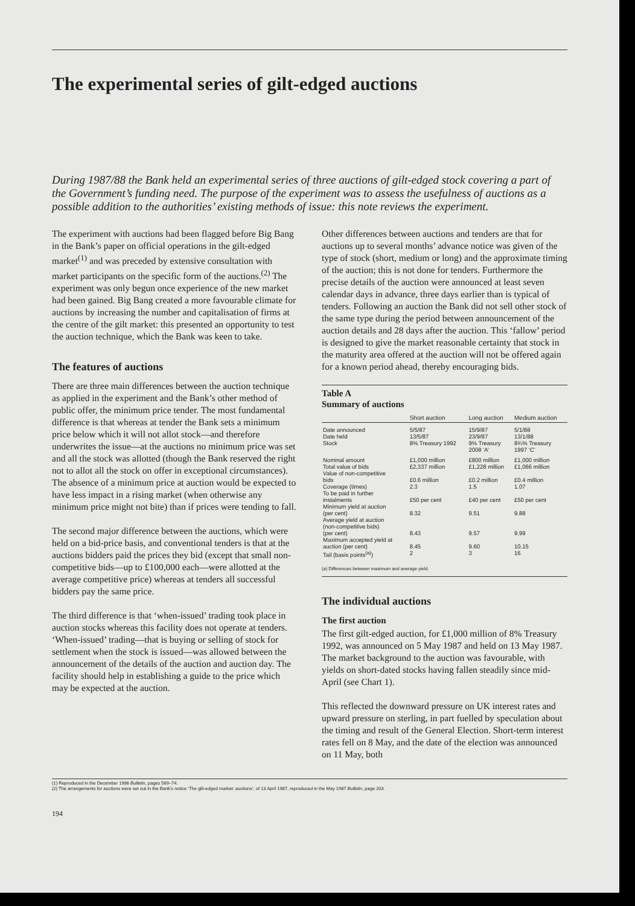The experimental series of gilt-edged auctions
During 1987/88 the Bank held an experimental series of three auctions of gilt-edged stock covering a part of the Government’s funding need. The purpose of the experiment was to assess the usefulness of auctions as a possible addition to the authorities’ existing methods of issue: this note reviews the experiment.
The experiment with auctions had been flagged before Big Bang in the Bank’s paper on official operations in the gilt-edged market<sup>(1)</sup> and was preceded by extensive consultation with market participants on the specific form of the auctions.<sup>(2)</sup> The experiment was only begun once experience of the new market had been gained. Big Bang created a more favourable climate for auctions by increasing the number and capitalisation of firms at the centre of the gilt market: this presented an opportunity to test the auction technique, which the Bank was keen to take.
The features of auctions
There are three main differences between the auction technique as applied in the experiment and the Bank’s other method of public offer, the minimum price tender. The most fundamental difference is that whereas at tender the Bank sets a minimum price below which it will not allot stock—and therefore underwrites the issue—at the auctions no minimum price was set and all the stock was allotted (though the Bank reserved the right not to allot all the stock on offer in exceptional circumstances). The absence of a minimum price at auction would be expected to have less impact in a rising market (when otherwise any minimum price might not bite) than if prices were tending to fall.
The second major difference between the auctions, which were held on a bid-price basis, and conventional tenders is that at the auctions bidders paid the prices they bid (except that small non-competitive bids—up to £100,000 each—were allotted at the average competitive price) whereas at tenders all successful bidders pay the same price.
The third difference is that ‘when-issued’ trading took place in auction stocks whereas this facility does not operate at tenders. ‘When-issued’ trading—that is buying or selling of stock for settlement when the stock is issued—was allowed between the announcement of the details of the auction and auction day. The facility should help in establishing a guide to the price which may be expected at the auction.
Other differences between auctions and tenders are that for auctions up to several months’ advance notice was given of the type of stock (short, medium or long) and the approximate timing of the auction; this is not done for tenders. Furthermore the precise details of the auction were announced at least seven calendar days in advance, three days earlier than is typical of tenders. Following an auction the Bank did not sell other stock of the same type during the period between announcement of the auction details and 28 days after the auction. This ‘fallow’ period is designed to give the market reasonable certainty that stock in the maturity area offered at the auction will not be offered again for a known period ahead, thereby encouraging bids.
Table A
Summary of auctions
| | Short auction | Long auction | Medium auction |
| --- | --- | --- | --- |
| Date announced | 5/5/87 | 15/9/87 | 5/1/88 |
| Date held | 13/5/87 | 23/9/87 | 13/1/88 |
| Stock | 8% Treasury 1992 | 9% Treasury 2008 ‘A’ | 8¾% Treasury 1997 ‘C’ |
| Nominal amount | £1,000 million | £800 million | £1,000 million |
| Total value of bids | £2,337 million | £1,228 million | £1,066 million |
| Value of non-competitive bids | £0.6 million | £0.2 million | £0.4 million |
| Coverage (times) | 2.3 | 1.5 | 1.07 |
| To be paid in further instalments | £50 per cent | £40 per cent | £50 per cent |
| Minimum yield at auction (per cent) | 8.32 | 9.51 | 9.88 |
| Average yield at auction (non-competitive bids) (per cent) | 8.43 | 9.57 | 9.99 |
| Maximum accepted yield at auction (per cent) | 8.45 | 9.60 | 10.15 |
| Tail (basis points<sup>(a)</sup>) | 2 | 3 | 16 |
(a) Differences between maximum and average yield.
The individual auctions
The first auction
The first gilt-edged auction, for £1,000 million of 8% Treasury 1992, was announced on 5 May 1987 and held on 13 May 1987. The market background to the auction was favourable, with yields on short-dated stocks having fallen steadily since mid-April (see Chart 1).
This reflected the downward pressure on UK interest rates and upward pressure on sterling, in part fuelled by speculation about the timing and result of the General Election. Short-term interest rates fell on 8 May, and the date of the election was announced on 11 May, both
(1) Reproduced in the December 1986 Bulletin, pages 569–74.
(2) The arrangements for auctions were set out in the Bank’s notice ‘The gilt-edged market: auctions’, of 13 April 1987, reproduced in the May 1987 Bulletin, page 203.
194